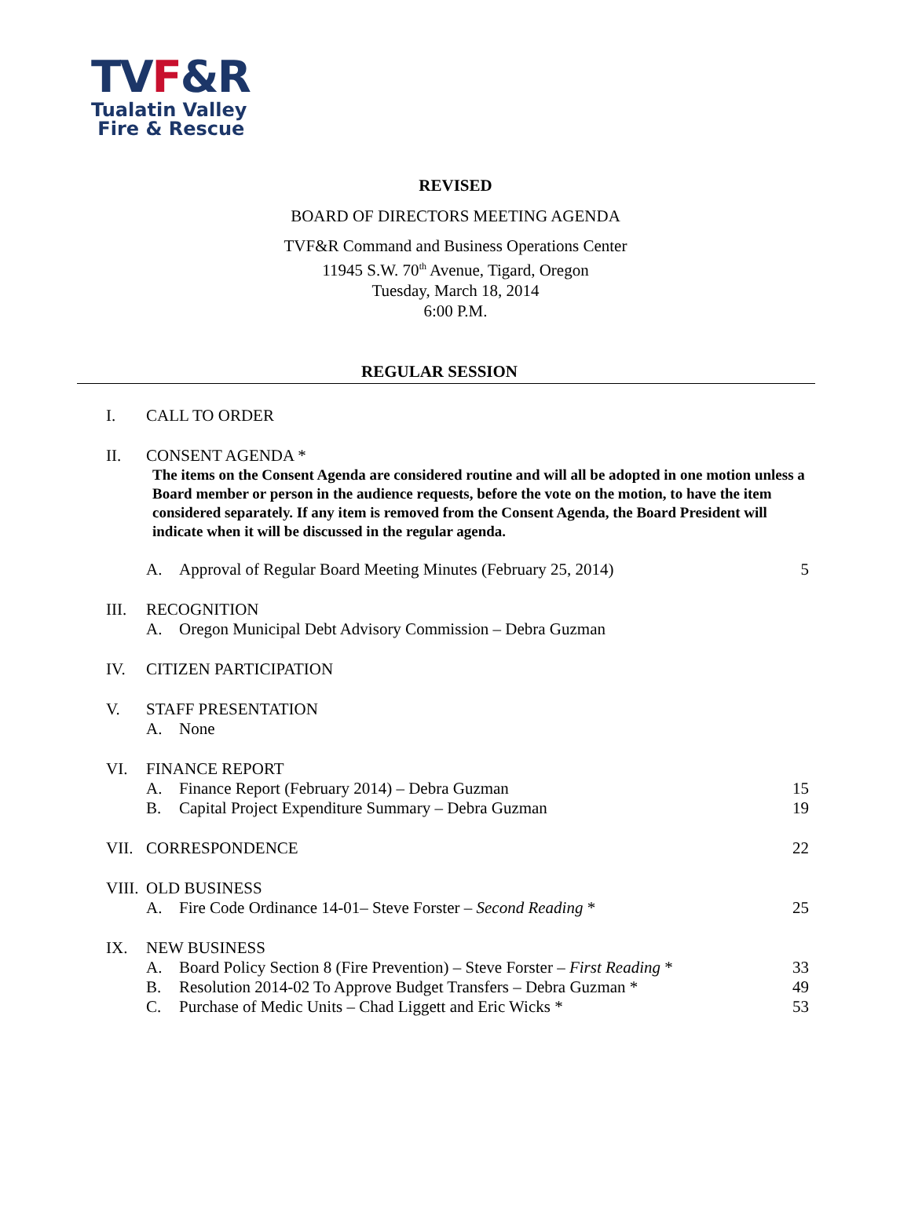TVF&R
Tualatin Valley
Fire & Rescue
REVISED
BOARD OF DIRECTORS MEETING AGENDA
TVF&R Command and Business Operations Center
11945 S.W. 70<sup>th</sup> Avenue, Tigard, Oregon
Tuesday, March 18, 2014
6:00 P.M.
REGULAR SESSION
I. CALL TO ORDER
II. CONSENT AGENDA *
The items on the Consent Agenda are considered routine and will all be adopted in one motion unless a Board member or person in the audience requests, before the vote on the motion, to have the item considered separately. If any item is removed from the Consent Agenda, the Board President will indicate when it will be discussed in the regular agenda.
A. Approval of Regular Board Meeting Minutes (February 25, 2014) 5
III. RECOGNITION
A. Oregon Municipal Debt Advisory Commission – Debra Guzman
IV. CITIZEN PARTICIPATION
V. STAFF PRESENTATION
A. None
VI. FINANCE REPORT
A. Finance Report (February 2014) – Debra Guzman 15
B. Capital Project Expenditure Summary – Debra Guzman 19
VII. CORRESPONDENCE 22
VIII.
OLD BUSINESS
A. Fire Code Ordinance 14-01– Steve Forster – Second Reading * 25
IX. NEW BUSINESS
A. Board Policy Section 8 (Fire Prevention) – Steve Forster – First Reading * 33
B. Resolution 2014-02 To Approve Budget Transfers – Debra Guzman * 49
C. Purchase of Medic Units – Chad Liggett and Eric Wicks * 53